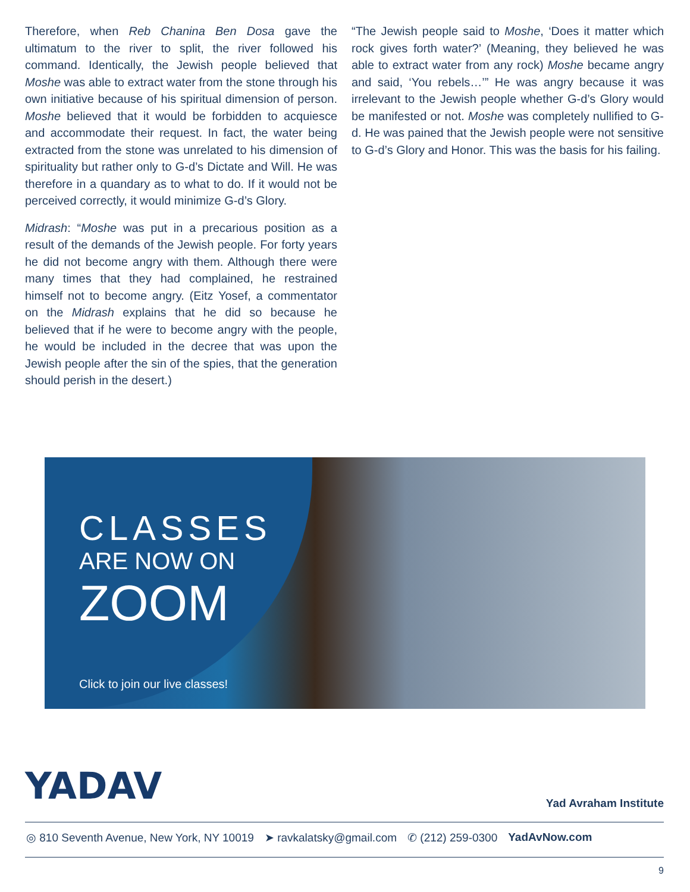Therefore, when Reb Chanina Ben Dosa gave the ultimatum to the river to split, the river followed his command. Identically, the Jewish people believed that Moshe was able to extract water from the stone through his own initiative because of his spiritual dimension of person. Moshe believed that it would be forbidden to acquiesce and accommodate their request. In fact, the water being extracted from the stone was unrelated to his dimension of spirituality but rather only to G-d’s Dictate and Will. He was therefore in a quandary as to what to do. If it would not be perceived correctly, it would minimize G-d’s Glory.
Midrash: “Moshe was put in a precarious position as a result of the demands of the Jewish people. For forty years he did not become angry with them. Although there were many times that they had complained, he restrained himself not to become angry. (Eitz Yosef, a commentator on the Midrash explains that he did so because he believed that if he were to become angry with the people, he would be included in the decree that was upon the Jewish people after the sin of the spies, that the generation should perish in the desert.)
“The Jewish people said to Moshe, ‘Does it matter which rock gives forth water?’ (Meaning, they believed he was able to extract water from any rock) Moshe became angry and said, ‘You rebels…’” He was angry because it was irrelevant to the Jewish people whether G-d’s Glory would be manifested or not. Moshe was completely nullified to G-d. He was pained that the Jewish people were not sensitive to G-d’s Glory and Honor. This was the basis for his failing.
CLASSES
ARE NOW ON
ZOOM
Click to join our live classes!
YADAV Yad Avraham Institute
◎ 810 Seventh Avenue, New York, NY 10019 ➤ ravkalatsky@gmail.com ✆ (212) 259-0300 YadAvNow.com
9